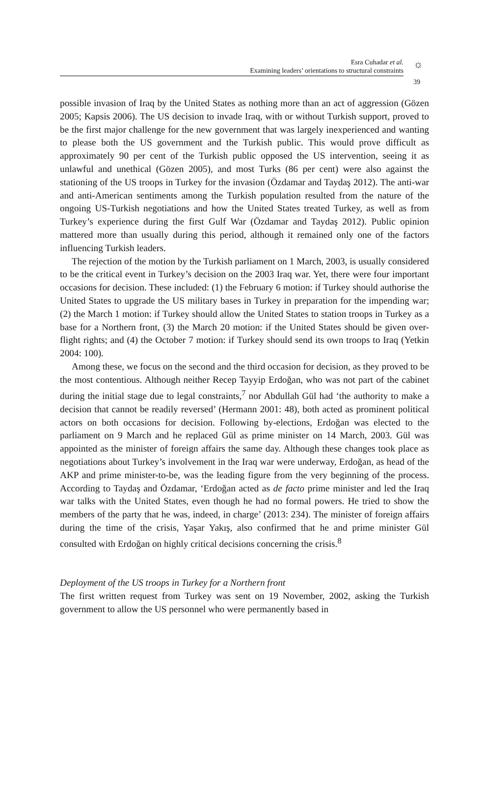☼
Esra Cuhadar et al.
Examining leaders’ orientations to structural constraints
39
possible invasion of Iraq by the United States as nothing more than an act of aggression (Gözen 2005; Kapsis 2006). The US decision to invade Iraq, with or without Turkish support, proved to be the first major challenge for the new government that was largely inexperienced and wanting to please both the US government and the Turkish public. This would prove difficult as approximately 90 per cent of the Turkish public opposed the US intervention, seeing it as unlawful and unethical (Gözen 2005), and most Turks (86 per cent) were also against the stationing of the US troops in Turkey for the invasion (Özdamar and Taydaş 2012). The anti-war and anti-American sentiments among the Turkish population resulted from the nature of the ongoing US-Turkish negotiations and how the United States treated Turkey, as well as from Turkey’s experience during the first Gulf War (Özdamar and Taydaş 2012). Public opinion mattered more than usually during this period, although it remained only one of the factors influencing Turkish leaders.
The rejection of the motion by the Turkish parliament on 1 March, 2003, is usually considered to be the critical event in Turkey’s decision on the 2003 Iraq war. Yet, there were four important occasions for decision. These included: (1) the February 6 motion: if Turkey should authorise the United States to upgrade the US military bases in Turkey in preparation for the impending war; (2) the March 1 motion: if Turkey should allow the United States to station troops in Turkey as a base for a Northern front, (3) the March 20 motion: if the United States should be given over-flight rights; and (4) the October 7 motion: if Turkey should send its own troops to Iraq (Yetkin 2004: 100).
Among these, we focus on the second and the third occasion for decision, as they proved to be the most contentious. Although neither Recep Tayyip Erdoğan, who was not part of the cabinet during the initial stage due to legal constraints,<sup>7</sup> nor Abdullah Gül had ‘the authority to make a decision that cannot be readily reversed’ (Hermann 2001: 48), both acted as prominent political actors on both occasions for decision. Following by-elections, Erdoğan was elected to the parliament on 9 March and he replaced Gül as prime minister on 14 March, 2003. Gül was appointed as the minister of foreign affairs the same day. Although these changes took place as negotiations about Turkey’s involvement in the Iraq war were underway, Erdoğan, as head of the AKP and prime minister-to-be, was the leading figure from the very beginning of the process. According to Taydaş and Özdamar, ‘Erdoğan acted as de facto prime minister and led the Iraq war talks with the United States, even though he had no formal powers. He tried to show the members of the party that he was, indeed, in charge’ (2013: 234). The minister of foreign affairs during the time of the crisis, Yaşar Yakış, also confirmed that he and prime minister Gül consulted with Erdoğan on highly critical decisions concerning the crisis.<sup>8</sup>
Deployment of the US troops in Turkey for a Northern front
The first written request from Turkey was sent on 19 November, 2002, asking the Turkish government to allow the US personnel who were permanently based in